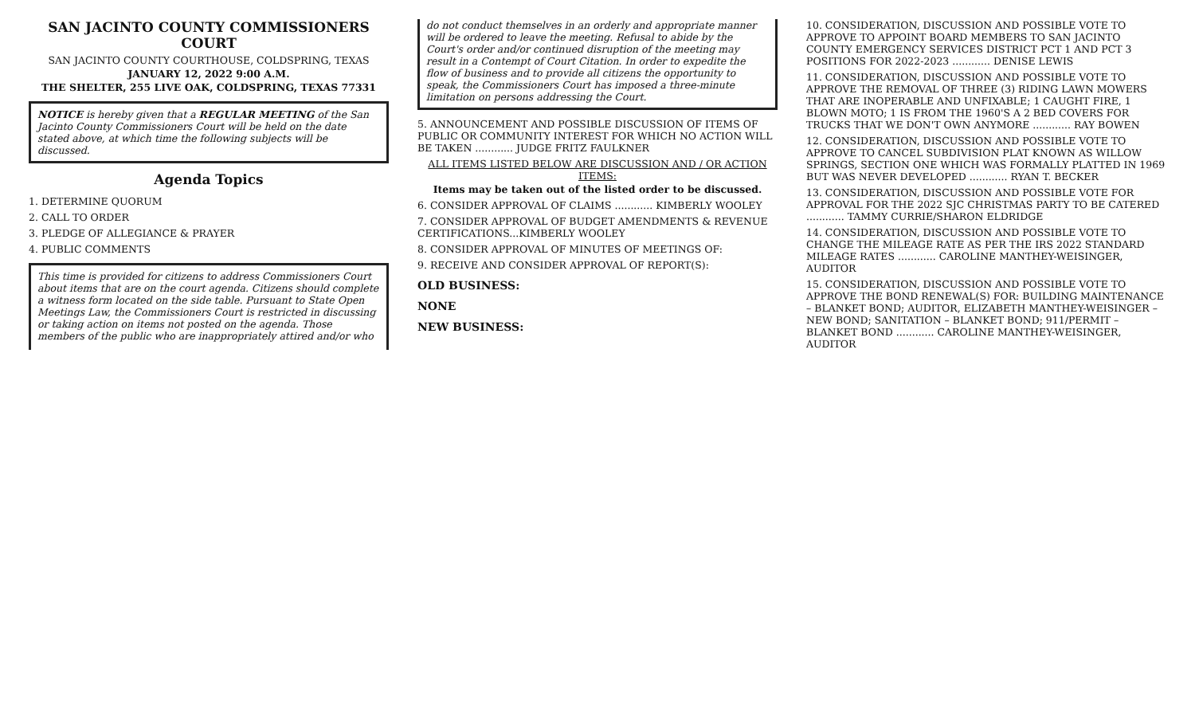SAN JACINTO COUNTY COMMISSIONERS COURT
SAN JACINTO COUNTY COURTHOUSE, COLDSPRING, TEXAS
JANUARY 12, 2022 9:00 A.M.
THE SHELTER, 255 LIVE OAK, COLDSPRING, TEXAS 77331
NOTICE is hereby given that a REGULAR MEETING of the San Jacinto County Commissioners Court will be held on the date stated above, at which time the following subjects will be discussed.
Agenda Topics
1. DETERMINE QUORUM
2. CALL TO ORDER
3. PLEDGE OF ALLEGIANCE & PRAYER
4. PUBLIC COMMENTS
This time is provided for citizens to address Commissioners Court about items that are on the court agenda. Citizens should complete a witness form located on the side table. Pursuant to State Open Meetings Law, the Commissioners Court is restricted in discussing or taking action on items not posted on the agenda. Those members of the public who are inappropriately attired and/or who do not conduct themselves in an orderly and appropriate manner will be ordered to leave the meeting. Refusal to abide by the Court's order and/or continued disruption of the meeting may result in a Contempt of Court Citation. In order to expedite the flow of business and to provide all citizens the opportunity to speak, the Commissioners Court has imposed a three-minute limitation on persons addressing the Court.
5. ANNOUNCEMENT AND POSSIBLE DISCUSSION OF ITEMS OF PUBLIC OR COMMUNITY INTEREST FOR WHICH NO ACTION WILL BE TAKEN ............ JUDGE FRITZ FAULKNER
ALL ITEMS LISTED BELOW ARE DISCUSSION AND / OR ACTION ITEMS:
Items may be taken out of the listed order to be discussed.
6. CONSIDER APPROVAL OF CLAIMS ............ KIMBERLY WOOLEY
7. CONSIDER APPROVAL OF BUDGET AMENDMENTS & REVENUE CERTIFICATIONS...KIMBERLY WOOLEY
8. CONSIDER APPROVAL OF MINUTES OF MEETINGS OF:
9. RECEIVE AND CONSIDER APPROVAL OF REPORT(S):
OLD BUSINESS:
NONE
NEW BUSINESS:
10. CONSIDERATION, DISCUSSION AND POSSIBLE VOTE TO APPROVE TO APPOINT BOARD MEMBERS TO SAN JACINTO COUNTY EMERGENCY SERVICES DISTRICT PCT 1 AND PCT 3 POSITIONS FOR 2022-2023 ............ DENISE LEWIS
11. CONSIDERATION, DISCUSSION AND POSSIBLE VOTE TO APPROVE THE REMOVAL OF THREE (3) RIDING LAWN MOWERS THAT ARE INOPERABLE AND UNFIXABLE; 1 CAUGHT FIRE, 1 BLOWN MOTO; 1 IS FROM THE 1960'S A 2 BED COVERS FOR TRUCKS THAT WE DON'T OWN ANYMORE ............ RAY BOWEN
12. CONSIDERATION, DISCUSSION AND POSSIBLE VOTE TO APPROVE TO CANCEL SUBDIVISION PLAT KNOWN AS WILLOW SPRINGS, SECTION ONE WHICH WAS FORMALLY PLATTED IN 1969 BUT WAS NEVER DEVELOPED ............ RYAN T. BECKER
13. CONSIDERATION, DISCUSSION AND POSSIBLE VOTE FOR APPROVAL FOR THE 2022 SJC CHRISTMAS PARTY TO BE CATERED ............ TAMMY CURRIE/SHARON ELDRIDGE
14. CONSIDERATION, DISCUSSION AND POSSIBLE VOTE TO CHANGE THE MILEAGE RATE AS PER THE IRS 2022 STANDARD MILEAGE RATES ............ CAROLINE MANTHEY-WEISINGER, AUDITOR
15. CONSIDERATION, DISCUSSION AND POSSIBLE VOTE TO APPROVE THE BOND RENEWAL(S) FOR: BUILDING MAINTENANCE – BLANKET BOND; AUDITOR, ELIZABETH MANTHEY-WEISINGER – NEW BOND; SANITATION – BLANKET BOND; 911/PERMIT – BLANKET BOND ............ CAROLINE MANTHEY-WEISINGER, AUDITOR